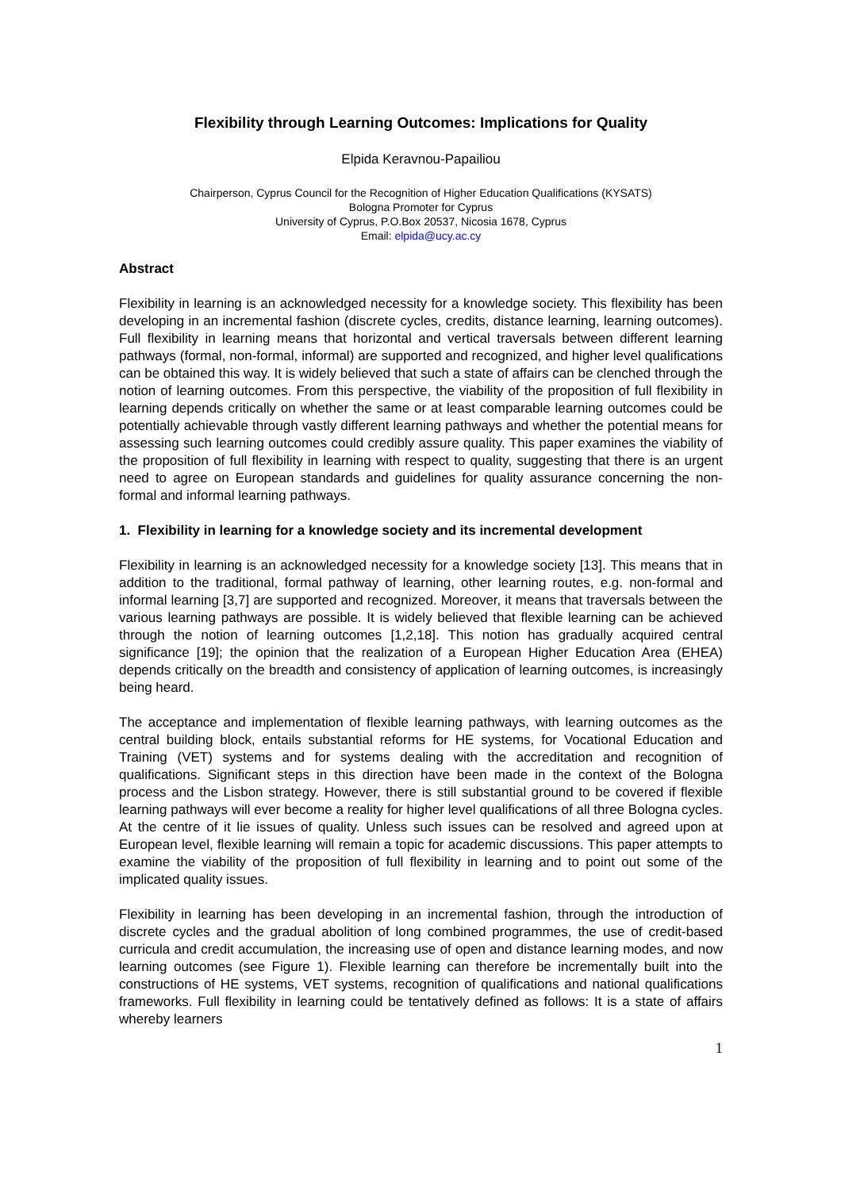Flexibility through Learning Outcomes: Implications for Quality
Elpida Keravnou-Papailiou
Chairperson, Cyprus Council for the Recognition of Higher Education Qualifications (KYSATS)
Bologna Promoter for Cyprus
University of Cyprus, P.O.Box 20537, Nicosia 1678, Cyprus
Email: elpida@ucy.ac.cy
Abstract
Flexibility in learning is an acknowledged necessity for a knowledge society. This flexibility has been developing in an incremental fashion (discrete cycles, credits, distance learning, learning outcomes). Full flexibility in learning means that horizontal and vertical traversals between different learning pathways (formal, non-formal, informal) are supported and recognized, and higher level qualifications can be obtained this way. It is widely believed that such a state of affairs can be clenched through the notion of learning outcomes. From this perspective, the viability of the proposition of full flexibility in learning depends critically on whether the same or at least comparable learning outcomes could be potentially achievable through vastly different learning pathways and whether the potential means for assessing such learning outcomes could credibly assure quality. This paper examines the viability of the proposition of full flexibility in learning with respect to quality, suggesting that there is an urgent need to agree on European standards and guidelines for quality assurance concerning the non-formal and informal learning pathways.
1. Flexibility in learning for a knowledge society and its incremental development
Flexibility in learning is an acknowledged necessity for a knowledge society [13]. This means that in addition to the traditional, formal pathway of learning, other learning routes, e.g. non-formal and informal learning [3,7] are supported and recognized. Moreover, it means that traversals between the various learning pathways are possible. It is widely believed that flexible learning can be achieved through the notion of learning outcomes [1,2,18]. This notion has gradually acquired central significance [19]; the opinion that the realization of a European Higher Education Area (EHEA) depends critically on the breadth and consistency of application of learning outcomes, is increasingly being heard.
The acceptance and implementation of flexible learning pathways, with learning outcomes as the central building block, entails substantial reforms for HE systems, for Vocational Education and Training (VET) systems and for systems dealing with the accreditation and recognition of qualifications. Significant steps in this direction have been made in the context of the Bologna process and the Lisbon strategy. However, there is still substantial ground to be covered if flexible learning pathways will ever become a reality for higher level qualifications of all three Bologna cycles. At the centre of it lie issues of quality. Unless such issues can be resolved and agreed upon at European level, flexible learning will remain a topic for academic discussions. This paper attempts to examine the viability of the proposition of full flexibility in learning and to point out some of the implicated quality issues.
Flexibility in learning has been developing in an incremental fashion, through the introduction of discrete cycles and the gradual abolition of long combined programmes, the use of credit-based curricula and credit accumulation, the increasing use of open and distance learning modes, and now learning outcomes (see Figure 1). Flexible learning can therefore be incrementally built into the constructions of HE systems, VET systems, recognition of qualifications and national qualifications frameworks. Full flexibility in learning could be tentatively defined as follows: It is a state of affairs whereby learners
1